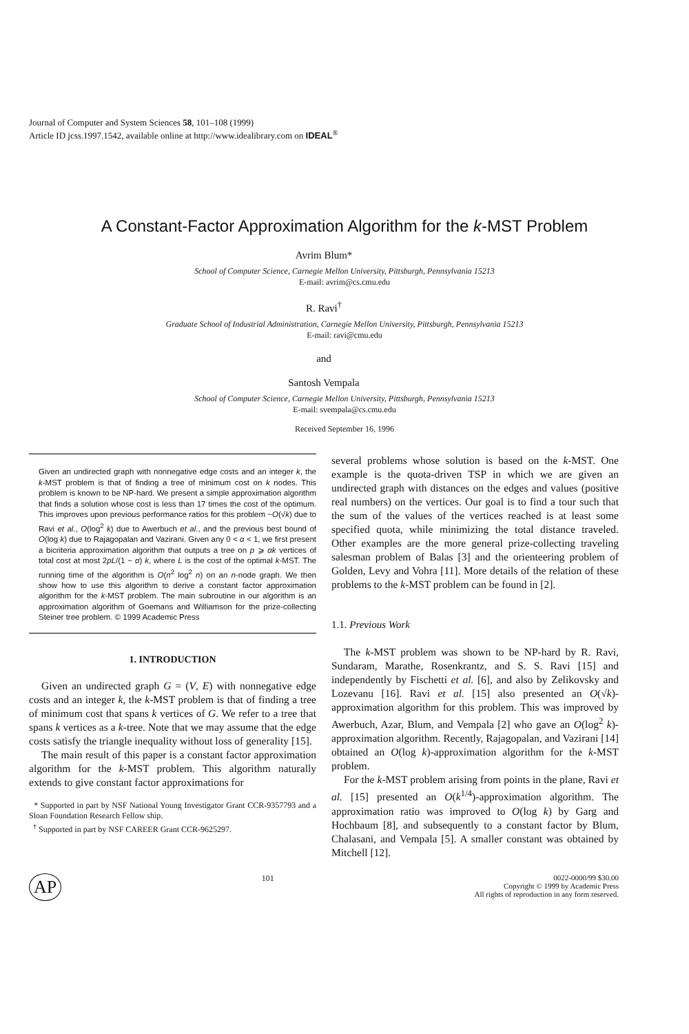Journal of Computer and System Sciences 58, 101–108 (1999)
Article ID jcss.1997.1542, available online at http://www.idealibrary.com on IDEAL<sup>®</sup>
A Constant-Factor Approximation Algorithm for the k-MST Problem
Avrim Blum*
School of Computer Science, Carnegie Mellon University, Pittsburgh, Pennsylvania 15213
E-mail: avrim@cs.cmu.edu
R. Ravi<sup>†</sup>
Graduate School of Industrial Administration, Carnegie Mellon University, Pittsburgh, Pennsylvania 15213
E-mail: ravi@cmu.edu
and
Santosh Vempala
School of Computer Science, Carnegie Mellon University, Pittsburgh, Pennsylvania 15213
E-mail: svempala@cs.cmu.edu
Received September 16, 1996
Given an undirected graph with nonnegative edge costs and an integer k, the k-MST problem is that of finding a tree of minimum cost on k nodes. This problem is known to be NP-hard. We present a simple approximation algorithm that finds a solution whose cost is less than 17 times the cost of the optimum. This improves upon previous performance ratios for this problem −O(√k) due to Ravi et al., O(log<sup>2</sup> k) due to Awerbuch et al., and the previous best bound of O(log k) due to Rajagopalan and Vazirani. Given any 0 < α < 1, we first present a bicriteria approximation algorithm that outputs a tree on p ⩾ αk vertices of total cost at most 2pL/(1 − α) k, where L is the cost of the optimal k-MST. The running time of the algorithm is O(n<sup>2</sup> log<sup>2</sup> n) on an n-node graph. We then show how to use this algorithm to derive a constant factor approximation algorithm for the k-MST problem. The main subroutine in our algorithm is an approximation algorithm of Goemans and Williamson for the prize-collecting Steiner tree problem. © 1999 Academic Press
1. INTRODUCTION
Given an undirected graph G = (V, E) with nonnegative edge costs and an integer k, the k-MST problem is that of finding a tree of minimum cost that spans k vertices of G. We refer to a tree that spans k vertices as a k-tree. Note that we may assume that the edge costs satisfy the triangle inequality without loss of generality [15].
The main result of this paper is a constant factor approximation algorithm for the k-MST problem. This algorithm naturally extends to give constant factor approximations for
* Supported in part by NSF National Young Investigator Grant CCR-9357793 and a Sloan Foundation Research Fellow ship.
<sup>†</sup> Supported in part by NSF CAREER Grant CCR-9625297.
several problems whose solution is based on the k-MST. One example is the quota-driven TSP in which we are given an undirected graph with distances on the edges and values (positive real numbers) on the vertices. Our goal is to find a tour such that the sum of the values of the vertices reached is at least some specified quota, while minimizing the total distance traveled. Other examples are the more general prize-collecting traveling salesman problem of Balas [3] and the orienteering problem of Golden, Levy and Vohra [11]. More details of the relation of these problems to the k-MST problem can be found in [2].
1.1. Previous Work
The k-MST problem was shown to be NP-hard by R. Ravi, Sundaram, Marathe, Rosenkrantz, and S. S. Ravi [15] and independently by Fischetti et al. [6], and also by Zelikovsky and Lozevanu [16]. Ravi et al. [15] also presented an O(√k)-approximation algorithm for this problem. This was improved by Awerbuch, Azar, Blum, and Vempala [2] who gave an O(log<sup>2</sup> k)-approximation algorithm. Recently, Rajagopalan, and Vazirani [14] obtained an O(log k)-approximation algorithm for the k-MST problem.
For the k-MST problem arising from points in the plane, Ravi et al. [15] presented an O(k<sup>1/4</sup>)-approximation algorithm. The approximation ratio was improved to O(log k) by Garg and Hochbaum [8], and subsequently to a constant factor by Blum, Chalasani, and Vempala [5]. A smaller constant was obtained by Mitchell [12].
AP 101 0022-0000/99 $30.00
Copyright © 1999 by Academic Press
All rights of reproduction in any form reserved.